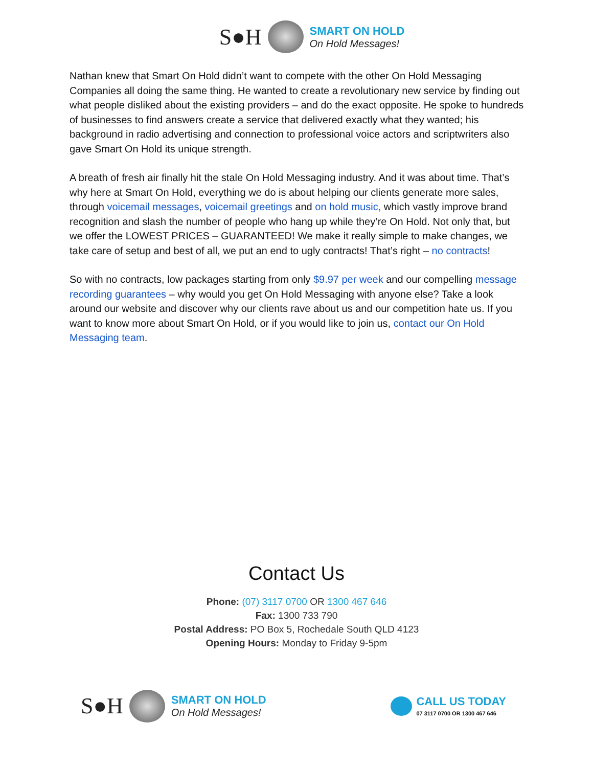S●H
SMART ON HOLD
On Hold Messages!
Nathan knew that Smart On Hold didn’t want to compete with the other On Hold Messaging Companies all doing the same thing. He wanted to create a revolutionary new service by finding out what people disliked about the existing providers – and do the exact opposite. He spoke to hundreds of businesses to find answers create a service that delivered exactly what they wanted; his background in radio advertising and connection to professional voice actors and scriptwriters also gave Smart On Hold its unique strength.
A breath of fresh air finally hit the stale On Hold Messaging industry. And it was about time. That’s why here at Smart On Hold, everything we do is about helping our clients generate more sales, through voicemail messages, voicemail greetings and on hold music, which vastly improve brand recognition and slash the number of people who hang up while they’re On Hold. Not only that, but we offer the LOWEST PRICES – GUARANTEED! We make it really simple to make changes, we take care of setup and best of all, we put an end to ugly contracts! That’s right – no contracts!
So with no contracts, low packages starting from only $9.97 per week and our compelling message recording guarantees – why would you get On Hold Messaging with anyone else? Take a look around our website and discover why our clients rave about us and our competition hate us. If you want to know more about Smart On Hold, or if you would like to join us, contact our On Hold Messaging team.
Contact Us
Phone: (07) 3117 0700 OR 1300 467 646
Fax: 1300 733 790
Postal Address: PO Box 5, Rochedale South QLD 4123
Opening Hours: Monday to Friday 9-5pm
S●H
SMART ON HOLD
On Hold Messages!
CALL US TODAY
07 3117 0700 OR 1300 467 646